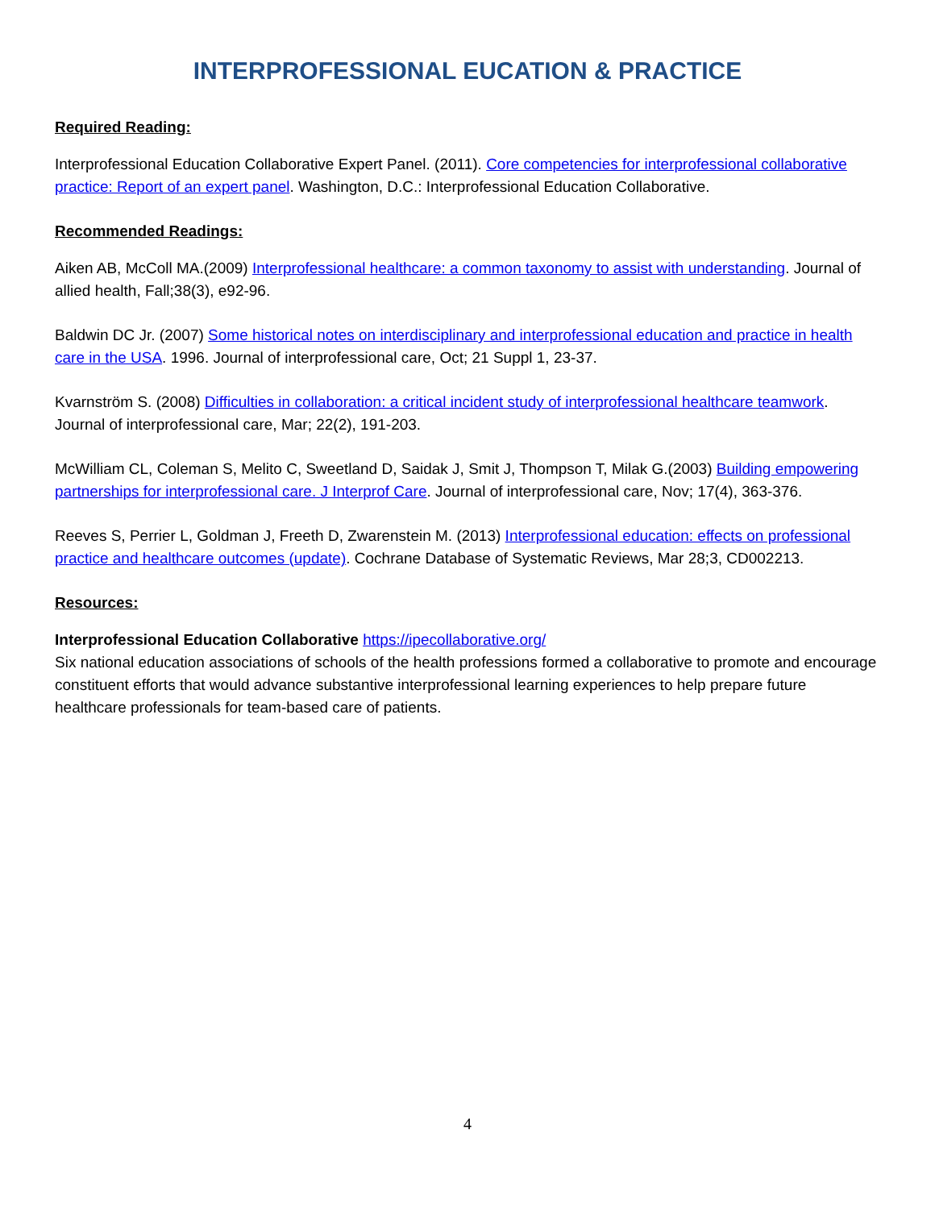INTERPROFESSIONAL EUCATION & PRACTICE
Required Reading:
Interprofessional Education Collaborative Expert Panel. (2011). Core competencies for interprofessional collaborative practice: Report of an expert panel. Washington, D.C.: Interprofessional Education Collaborative.
Recommended Readings:
Aiken AB, McColl MA.(2009) Interprofessional healthcare: a common taxonomy to assist with understanding. Journal of allied health, Fall;38(3), e92-96.
Baldwin DC Jr. (2007) Some historical notes on interdisciplinary and interprofessional education and practice in health care in the USA. 1996. Journal of interprofessional care, Oct; 21 Suppl 1, 23-37.
Kvarnström S. (2008) Difficulties in collaboration: a critical incident study of interprofessional healthcare teamwork. Journal of interprofessional care, Mar; 22(2), 191-203.
McWilliam CL, Coleman S, Melito C, Sweetland D, Saidak J, Smit J, Thompson T, Milak G.(2003) Building empowering partnerships for interprofessional care. J Interprof Care. Journal of interprofessional care, Nov; 17(4), 363-376.
Reeves S, Perrier L, Goldman J, Freeth D, Zwarenstein M. (2013) Interprofessional education: effects on professional practice and healthcare outcomes (update). Cochrane Database of Systematic Reviews, Mar 28;3, CD002213.
Resources:
Interprofessional Education Collaborative https://ipecollaborative.org/
Six national education associations of schools of the health professions formed a collaborative to promote and encourage constituent efforts that would advance substantive interprofessional learning experiences to help prepare future healthcare professionals for team-based care of patients.
4